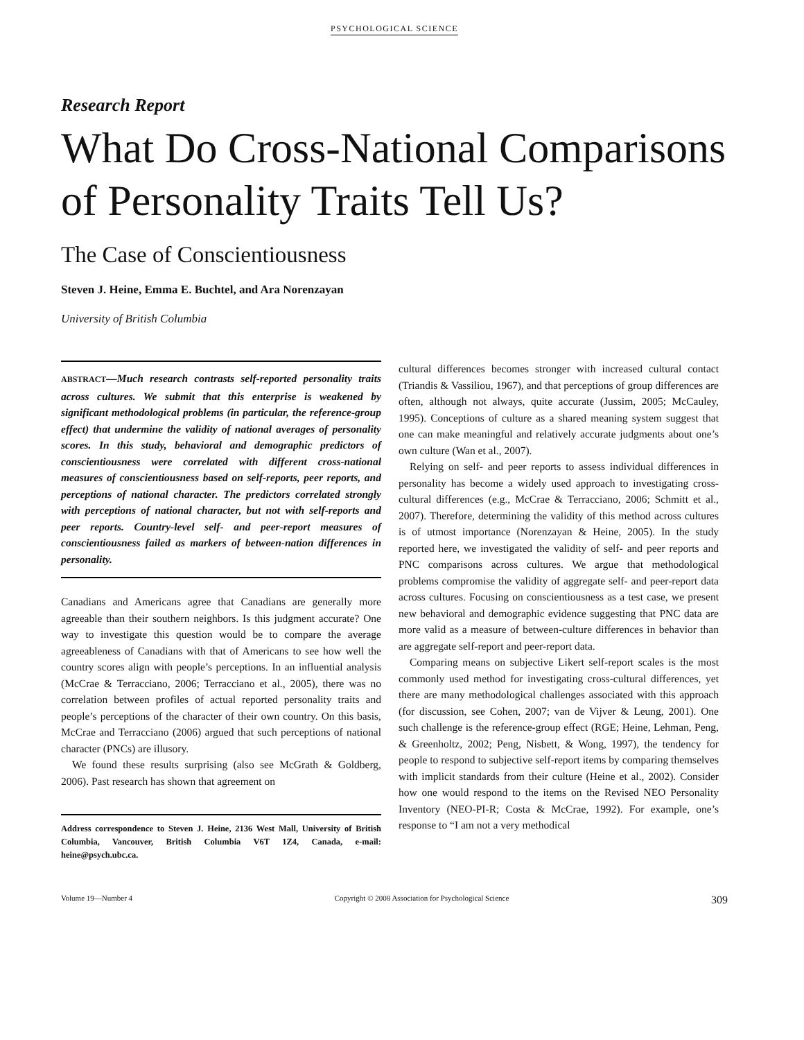PSYCHOLOGICAL SCIENCE
Research Report
What Do Cross-National Comparisons of Personality Traits Tell Us?
The Case of Conscientiousness
Steven J. Heine, Emma E. Buchtel, and Ara Norenzayan
University of British Columbia
ABSTRACT—Much research contrasts self-reported personality traits across cultures. We submit that this enterprise is weakened by significant methodological problems (in particular, the reference-group effect) that undermine the validity of national averages of personality scores. In this study, behavioral and demographic predictors of conscientiousness were correlated with different cross-national measures of conscientiousness based on self-reports, peer reports, and perceptions of national character. The predictors correlated strongly with perceptions of national character, but not with self-reports and peer reports. Country-level self- and peer-report measures of conscientiousness failed as markers of between-nation differences in personality.
Canadians and Americans agree that Canadians are generally more agreeable than their southern neighbors. Is this judgment accurate? One way to investigate this question would be to compare the average agreeableness of Canadians with that of Americans to see how well the country scores align with people’s perceptions. In an influential analysis (McCrae & Terracciano, 2006; Terracciano et al., 2005), there was no correlation between profiles of actual reported personality traits and people’s perceptions of the character of their own country. On this basis, McCrae and Terracciano (2006) argued that such perceptions of national character (PNCs) are illusory.
We found these results surprising (also see McGrath & Goldberg, 2006). Past research has shown that agreement on
Address correspondence to Steven J. Heine, 2136 West Mall, University of British Columbia, Vancouver, British Columbia V6T 1Z4, Canada, e-mail: heine@psych.ubc.ca.
cultural differences becomes stronger with increased cultural contact (Triandis & Vassiliou, 1967), and that perceptions of group differences are often, although not always, quite accurate (Jussim, 2005; McCauley, 1995). Conceptions of culture as a shared meaning system suggest that one can make meaningful and relatively accurate judgments about one’s own culture (Wan et al., 2007).
Relying on self- and peer reports to assess individual differences in personality has become a widely used approach to investigating cross-cultural differences (e.g., McCrae & Terracciano, 2006; Schmitt et al., 2007). Therefore, determining the validity of this method across cultures is of utmost importance (Norenzayan & Heine, 2005). In the study reported here, we investigated the validity of self- and peer reports and PNC comparisons across cultures. We argue that methodological problems compromise the validity of aggregate self- and peer-report data across cultures. Focusing on conscientiousness as a test case, we present new behavioral and demographic evidence suggesting that PNC data are more valid as a measure of between-culture differences in behavior than are aggregate self-report and peer-report data.
Comparing means on subjective Likert self-report scales is the most commonly used method for investigating cross-cultural differences, yet there are many methodological challenges associated with this approach (for discussion, see Cohen, 2007; van de Vijver & Leung, 2001). One such challenge is the reference-group effect (RGE; Heine, Lehman, Peng, & Greenholtz, 2002; Peng, Nisbett, & Wong, 1997), the tendency for people to respond to subjective self-report items by comparing themselves with implicit standards from their culture (Heine et al., 2002). Consider how one would respond to the items on the Revised NEO Personality Inventory (NEO-PI-R; Costa & McCrae, 1992). For example, one’s response to “I am not a very methodical
Volume 19—Number 4 Copyright © 2008 Association for Psychological Science 309